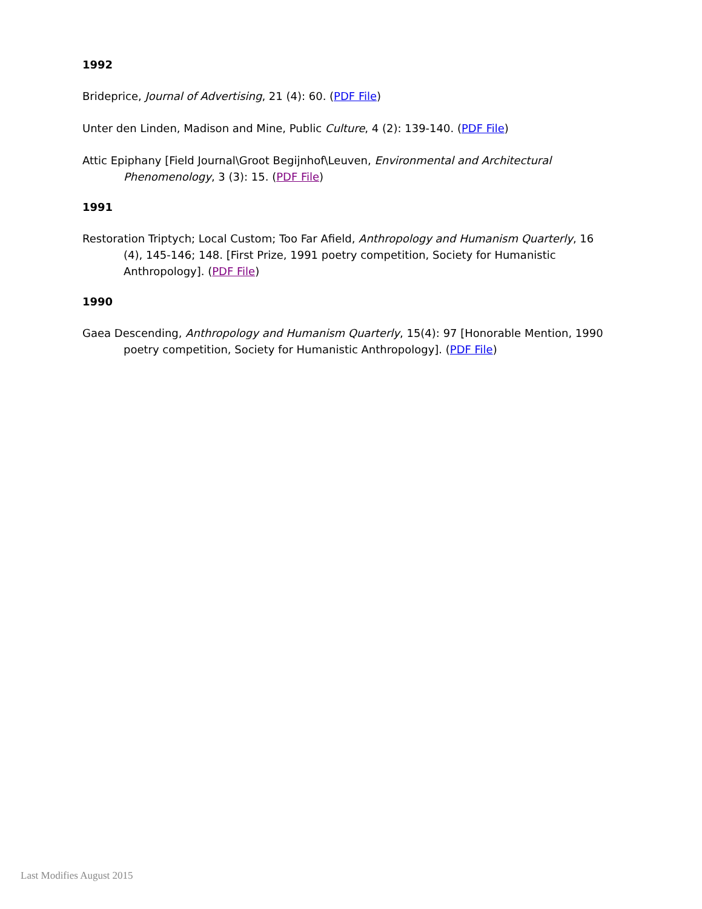1992
Brideprice, Journal of Advertising, 21 (4): 60. (PDF File)
Unter den Linden, Madison and Mine, Public Culture, 4 (2): 139-140. (PDF File)
Attic Epiphany [Field Journal\Groot Begijnhof\Leuven, Environmental and Architectural Phenomenology, 3 (3): 15. (PDF File)
1991
Restoration Triptych; Local Custom; Too Far Afield, Anthropology and Humanism Quarterly, 16 (4), 145-146; 148. [First Prize, 1991 poetry competition, Society for Humanistic Anthropology]. (PDF File)
1990
Gaea Descending, Anthropology and Humanism Quarterly, 15(4): 97 [Honorable Mention, 1990 poetry competition, Society for Humanistic Anthropology]. (PDF File)
Last Modifies August 2015